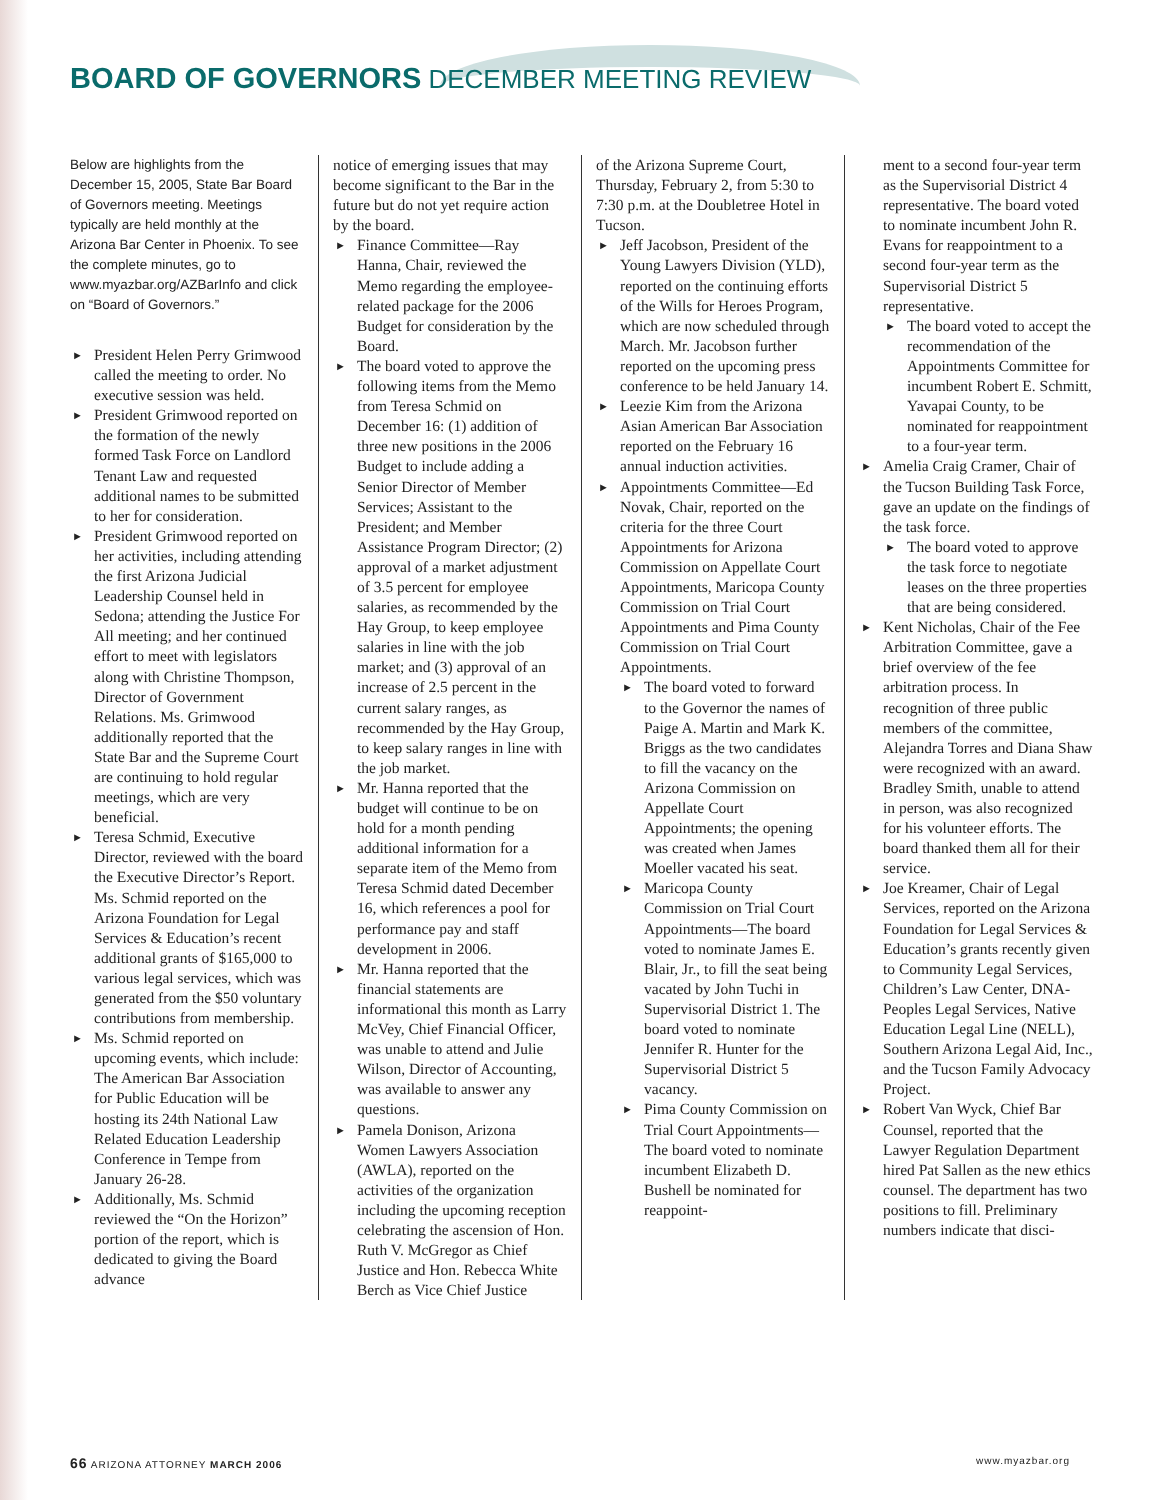BOARD OF GOVERNORS DECEMBER MEETING REVIEW
Below are highlights from the December 15, 2005, State Bar Board of Governors meeting. Meetings typically are held monthly at the Arizona Bar Center in Phoenix. To see the complete minutes, go to www.myazbar.org/AZBarInfo and click on “Board of Governors.”
► President Helen Perry Grimwood called the meeting to order. No executive session was held.
► President Grimwood reported on the formation of the newly formed Task Force on Landlord Tenant Law and requested additional names to be submitted to her for consideration.
► President Grimwood reported on her activities, including attending the first Arizona Judicial Leadership Counsel held in Sedona; attending the Justice For All meeting; and her continued effort to meet with legislators along with Christine Thompson, Director of Government Relations. Ms. Grimwood additionally reported that the State Bar and the Supreme Court are continuing to hold regular meetings, which are very beneficial.
► Teresa Schmid, Executive Director, reviewed with the board the Executive Director’s Report. Ms. Schmid reported on the Arizona Foundation for Legal Services & Education’s recent additional grants of $165,000 to various legal services, which was generated from the $50 voluntary contributions from membership.
► Ms. Schmid reported on upcoming events, which include: The American Bar Association for Public Education will be hosting its 24th National Law Related Education Leadership Conference in Tempe from January 26-28.
► Additionally, Ms. Schmid reviewed the “On the Horizon” portion of the report, which is dedicated to giving the Board advance
notice of emerging issues that may become significant to the Bar in the future but do not yet require action by the board.
► Finance Committee—Ray Hanna, Chair, reviewed the Memo regarding the employee-related package for the 2006 Budget for consideration by the Board.
► The board voted to approve the following items from the Memo from Teresa Schmid on December 16: (1) addition of three new positions in the 2006 Budget to include adding a Senior Director of Member Services; Assistant to the President; and Member Assistance Program Director; (2) approval of a market adjustment of 3.5 percent for employee salaries, as recommended by the Hay Group, to keep employee salaries in line with the job market; and (3) approval of an increase of 2.5 percent in the current salary ranges, as recommended by the Hay Group, to keep salary ranges in line with the job market.
► Mr. Hanna reported that the budget will continue to be on hold for a month pending additional information for a separate item of the Memo from Teresa Schmid dated December 16, which references a pool for performance pay and staff development in 2006.
► Mr. Hanna reported that the financial statements are informational this month as Larry McVey, Chief Financial Officer, was unable to attend and Julie Wilson, Director of Accounting, was available to answer any questions.
► Pamela Donison, Arizona Women Lawyers Association (AWLA), reported on the activities of the organization including the upcoming reception celebrating the ascension of Hon. Ruth V. McGregor as Chief Justice and Hon. Rebecca White Berch as Vice Chief Justice
of the Arizona Supreme Court, Thursday, February 2, from 5:30 to 7:30 p.m. at the Doubletree Hotel in Tucson.
► Jeff Jacobson, President of the Young Lawyers Division (YLD), reported on the continuing efforts of the Wills for Heroes Program, which are now scheduled through March. Mr. Jacobson further reported on the upcoming press conference to be held January 14.
► Leezie Kim from the Arizona Asian American Bar Association reported on the February 16 annual induction activities.
► Appointments Committee—Ed Novak, Chair, reported on the criteria for the three Court Appointments for Arizona Commission on Appellate Court Appointments, Maricopa County Commission on Trial Court Appointments and Pima County Commission on Trial Court Appointments.
► The board voted to forward to the Governor the names of Paige A. Martin and Mark K. Briggs as the two candidates to fill the vacancy on the Arizona Commission on Appellate Court Appointments; the opening was created when James Moeller vacated his seat.
► Maricopa County Commission on Trial Court Appointments—The board voted to nominate James E. Blair, Jr., to fill the seat being vacated by John Tuchi in Supervisorial District 1. The board voted to nominate Jennifer R. Hunter for the Supervisorial District 5 vacancy.
► Pima County Commission on Trial Court Appointments—The board voted to nominate incumbent Elizabeth D. Bushell be nominated for reappoint-
ment to a second four-year term as the Supervisorial District 4 representative. The board voted to nominate incumbent John R. Evans for reappointment to a second four-year term as the Supervisorial District 5 representative.
► The board voted to accept the recommendation of the Appointments Committee for incumbent Robert E. Schmitt, Yavapai County, to be nominated for reappointment to a four-year term.
► Amelia Craig Cramer, Chair of the Tucson Building Task Force, gave an update on the findings of the task force.
► The board voted to approve the task force to negotiate leases on the three properties that are being considered.
► Kent Nicholas, Chair of the Fee Arbitration Committee, gave a brief overview of the fee arbitration process. In recognition of three public members of the committee, Alejandra Torres and Diana Shaw were recognized with an award. Bradley Smith, unable to attend in person, was also recognized for his volunteer efforts. The board thanked them all for their service.
► Joe Kreamer, Chair of Legal Services, reported on the Arizona Foundation for Legal Services & Education’s grants recently given to Community Legal Services, Children’s Law Center, DNA-Peoples Legal Services, Native Education Legal Line (NELL), Southern Arizona Legal Aid, Inc., and the Tucson Family Advocacy Project.
► Robert Van Wyck, Chief Bar Counsel, reported that the Lawyer Regulation Department hired Pat Sallen as the new ethics counsel. The department has two positions to fill. Preliminary numbers indicate that disci-
66 ARIZONA ATTORNEY MARCH 2006 www.myazbar.org